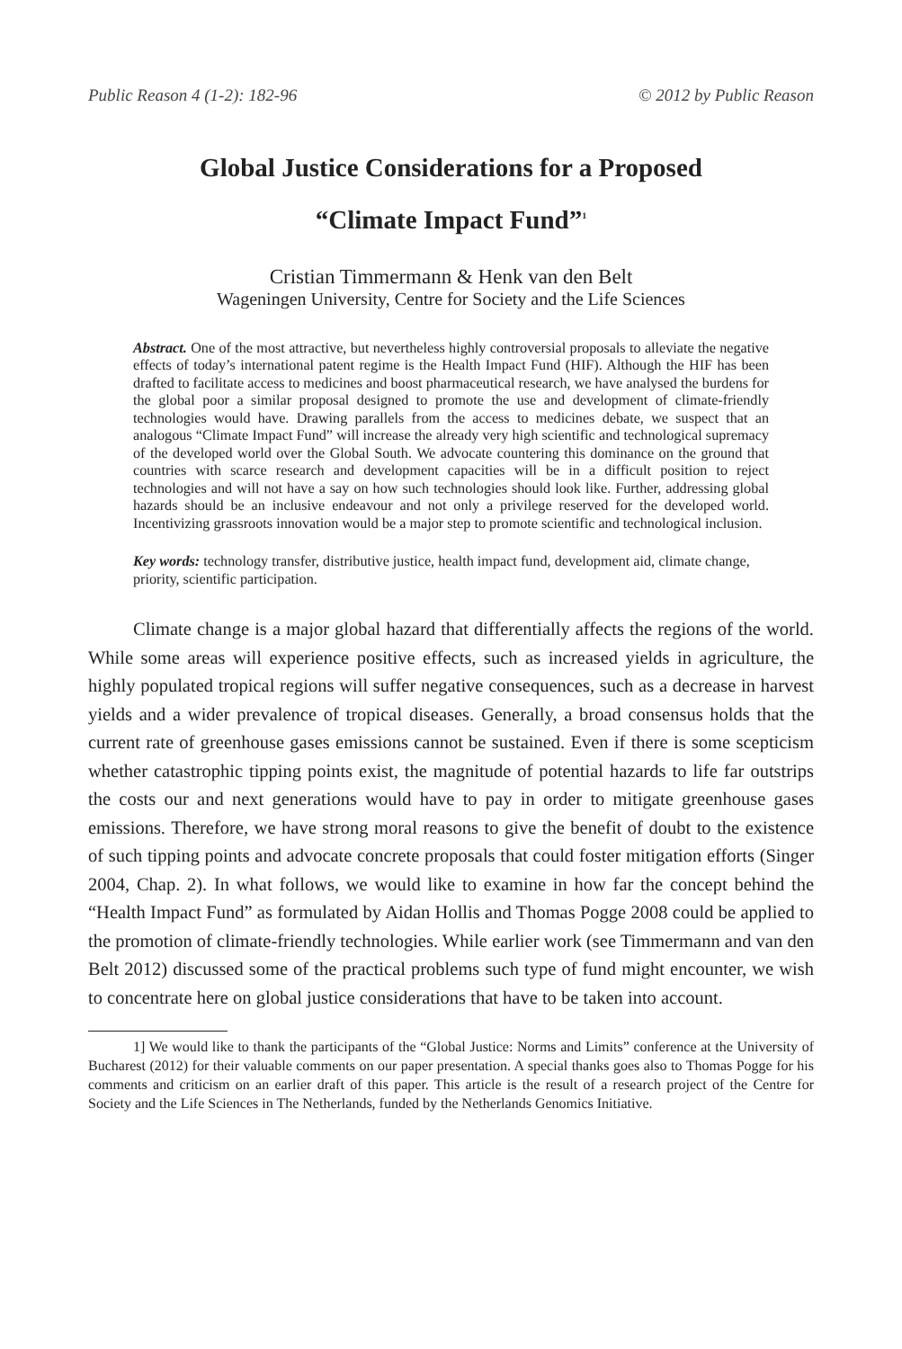Public Reason 4 (1-2): 182-96 © 2012 by Public Reason
Global Justice Considerations for a Proposed
“Climate Impact Fund”<sup>1</sup>
Cristian Timmermann & Henk van den Belt
Wageningen University, Centre for Society and the Life Sciences
Abstract. One of the most attractive, but nevertheless highly controversial proposals to alleviate the negative effects of today’s international patent regime is the Health Impact Fund (HIF). Although the HIF has been drafted to facilitate access to medicines and boost pharmaceutical research, we have analysed the burdens for the global poor a similar proposal designed to promote the use and development of climate-friendly technologies would have. Drawing parallels from the access to medicines debate, we suspect that an analogous “Climate Impact Fund” will increase the already very high scientific and technological supremacy of the developed world over the Global South. We advocate countering this dominance on the ground that countries with scarce research and development capacities will be in a difficult position to reject technologies and will not have a say on how such technologies should look like. Further, addressing global hazards should be an inclusive endeavour and not only a privilege reserved for the developed world. Incentivizing grassroots innovation would be a major step to promote scientific and technological inclusion.
Key words: technology transfer, distributive justice, health impact fund, development aid, climate change, priority, scientific participation.
Climate change is a major global hazard that differentially affects the regions of the world. While some areas will experience positive effects, such as increased yields in agriculture, the highly populated tropical regions will suffer negative consequences, such as a decrease in harvest yields and a wider prevalence of tropical diseases. Generally, a broad consensus holds that the current rate of greenhouse gases emissions cannot be sustained. Even if there is some scepticism whether catastrophic tipping points exist, the magnitude of potential hazards to life far outstrips the costs our and next generations would have to pay in order to mitigate greenhouse gases emissions. Therefore, we have strong moral reasons to give the benefit of doubt to the existence of such tipping points and advocate concrete proposals that could foster mitigation efforts (Singer 2004, Chap. 2). In what follows, we would like to examine in how far the concept behind the “Health Impact Fund” as formulated by Aidan Hollis and Thomas Pogge 2008 could be applied to the promotion of climate-friendly technologies. While earlier work (see Timmermann and van den Belt 2012) discussed some of the practical problems such type of fund might encounter, we wish to concentrate here on global justice considerations that have to be taken into account.
1] We would like to thank the participants of the “Global Justice: Norms and Limits” conference at the University of Bucharest (2012) for their valuable comments on our paper presentation. A special thanks goes also to Thomas Pogge for his comments and criticism on an earlier draft of this paper. This article is the result of a research project of the Centre for Society and the Life Sciences in The Netherlands, funded by the Netherlands Genomics Initiative.